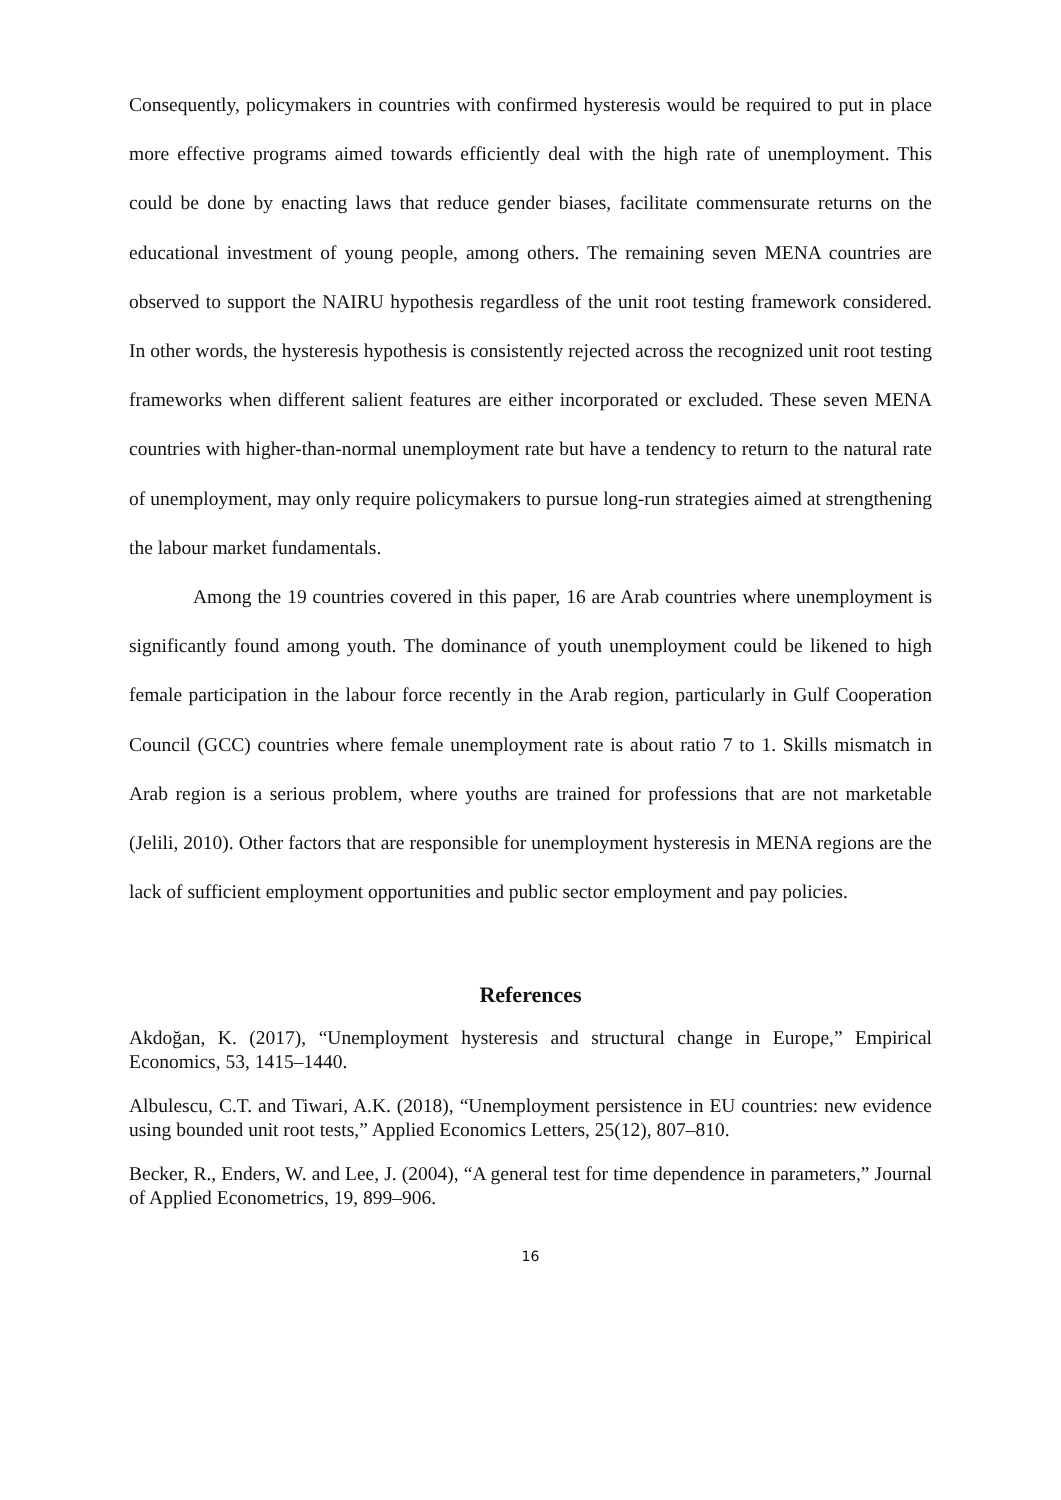Consequently, policymakers in countries with confirmed hysteresis would be required to put in place more effective programs aimed towards efficiently deal with the high rate of unemployment. This could be done by enacting laws that reduce gender biases, facilitate commensurate returns on the educational investment of young people, among others. The remaining seven MENA countries are observed to support the NAIRU hypothesis regardless of the unit root testing framework considered. In other words, the hysteresis hypothesis is consistently rejected across the recognized unit root testing frameworks when different salient features are either incorporated or excluded. These seven MENA countries with higher-than-normal unemployment rate but have a tendency to return to the natural rate of unemployment, may only require policymakers to pursue long-run strategies aimed at strengthening the labour market fundamentals.
Among the 19 countries covered in this paper, 16 are Arab countries where unemployment is significantly found among youth. The dominance of youth unemployment could be likened to high female participation in the labour force recently in the Arab region, particularly in Gulf Cooperation Council (GCC) countries where female unemployment rate is about ratio 7 to 1. Skills mismatch in Arab region is a serious problem, where youths are trained for professions that are not marketable (Jelili, 2010). Other factors that are responsible for unemployment hysteresis in MENA regions are the lack of sufficient employment opportunities and public sector employment and pay policies.
References
Akdoğan, K. (2017), “Unemployment hysteresis and structural change in Europe,” Empirical Economics, 53, 1415–1440.
Albulescu, C.T. and Tiwari, A.K. (2018), “Unemployment persistence in EU countries: new evidence using bounded unit root tests,” Applied Economics Letters, 25(12), 807–810.
Becker, R., Enders, W. and Lee, J. (2004), “A general test for time dependence in parameters,” Journal of Applied Econometrics, 19, 899–906.
16